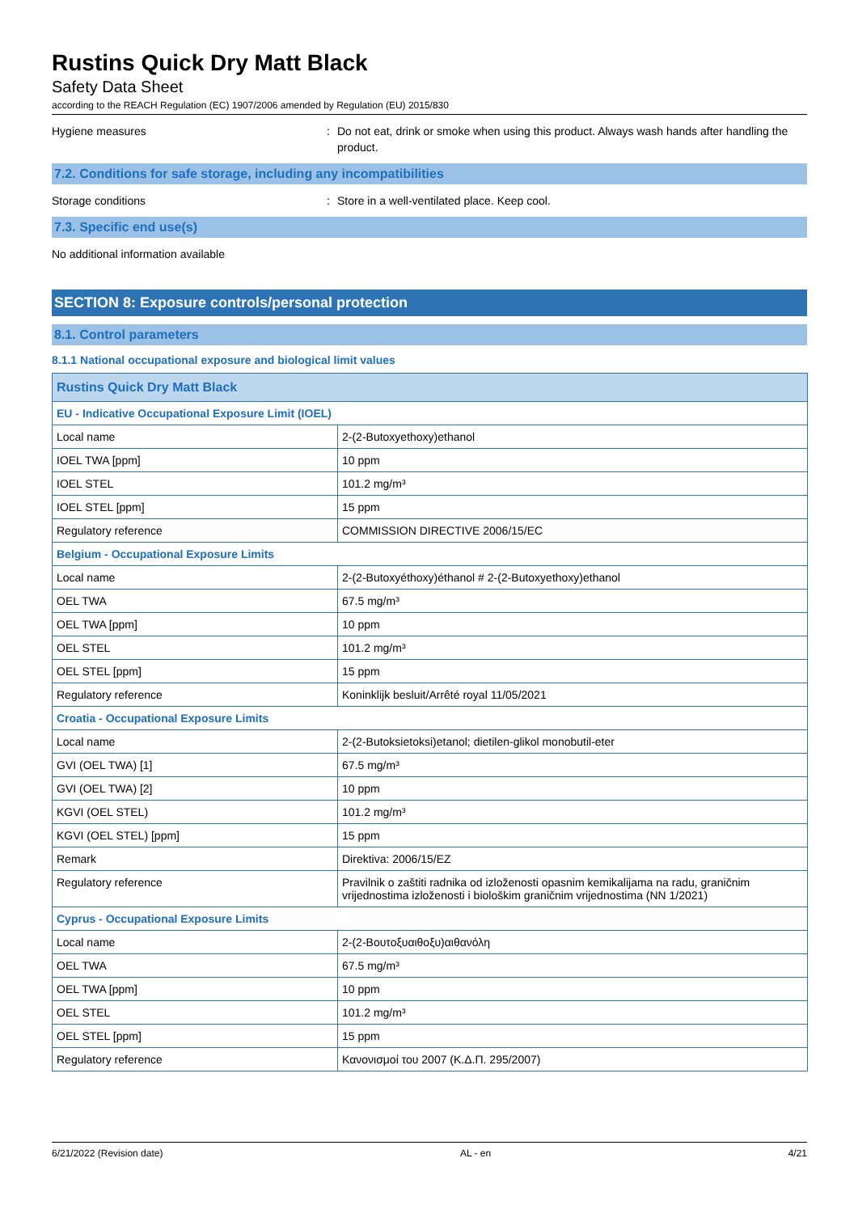Rustins Quick Dry Matt Black
Safety Data Sheet
according to the REACH Regulation (EC) 1907/2006 amended by Regulation (EU) 2015/830
Hygiene measures : Do not eat, drink or smoke when using this product. Always wash hands after handling the product.
7.2. Conditions for safe storage, including any incompatibilities
Storage conditions : Store in a well-ventilated place. Keep cool.
7.3. Specific end use(s)
No additional information available
SECTION 8: Exposure controls/personal protection
8.1. Control parameters
8.1.1 National occupational exposure and biological limit values
| Rustins Quick Dry Matt Black | |
| --- | --- |
| EU - Indicative Occupational Exposure Limit (IOEL) | |
| Local name | 2-(2-Butoxyethoxy)ethanol |
| IOEL TWA [ppm] | 10 ppm |
| IOEL STEL | 101.2 mg/m³ |
| IOEL STEL [ppm] | 15 ppm |
| Regulatory reference | COMMISSION DIRECTIVE 2006/15/EC |
| Belgium - Occupational Exposure Limits | |
| Local name | 2-(2-Butoxyéthoxy)éthanol # 2-(2-Butoxyethoxy)ethanol |
| OEL TWA | 67.5 mg/m³ |
| OEL TWA [ppm] | 10 ppm |
| OEL STEL | 101.2 mg/m³ |
| OEL STEL [ppm] | 15 ppm |
| Regulatory reference | Koninklijk besluit/Arrêté royal 11/05/2021 |
| Croatia - Occupational Exposure Limits | |
| Local name | 2-(2-Butoksietoksi)etanol; dietilen-glikol monobutil-eter |
| GVI (OEL TWA) [1] | 67.5 mg/m³ |
| GVI (OEL TWA) [2] | 10 ppm |
| KGVI (OEL STEL) | 101.2 mg/m³ |
| KGVI (OEL STEL) [ppm] | 15 ppm |
| Remark | Direktiva: 2006/15/EZ |
| Regulatory reference | Pravilnik o zaštiti radnika od izloženosti opasnim kemikalijama na radu, graničnim vrijednostima izloženosti i biološkim graničnim vrijednostima (NN 1/2021) |
| Cyprus - Occupational Exposure Limits | |
| Local name | 2-(2-Βουτοξυαιθοξυ)αιθανόλη |
| OEL TWA | 67.5 mg/m³ |
| OEL TWA [ppm] | 10 ppm |
| OEL STEL | 101.2 mg/m³ |
| OEL STEL [ppm] | 15 ppm |
| Regulatory reference | Κανονισμοί του 2007 (Κ.Δ.Π. 295/2007) |
6/21/2022 (Revision date) AL - en 4/21